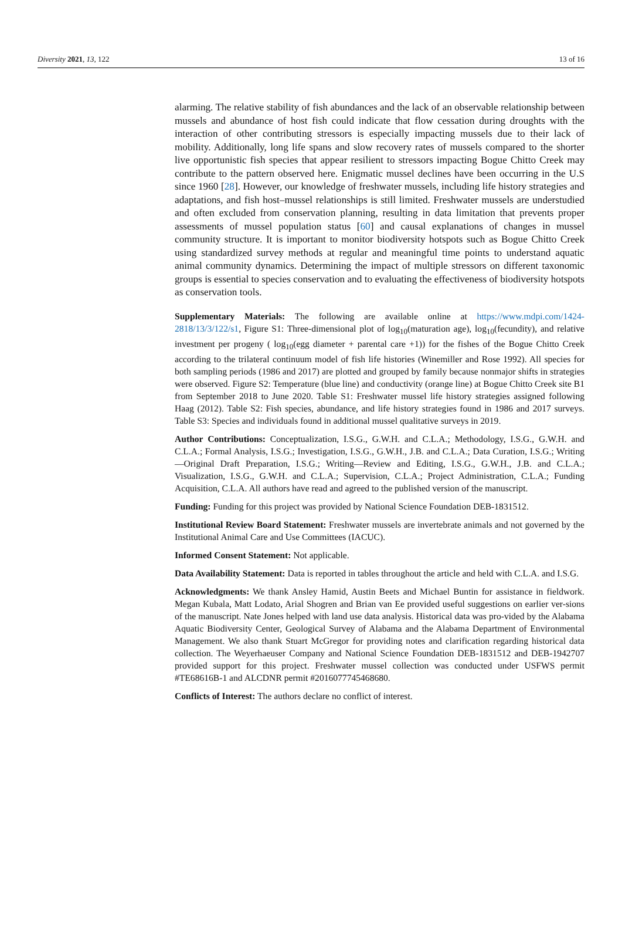Diversity 2021, 13, 122 13 of 16
alarming. The relative stability of fish abundances and the lack of an observable relationship between mussels and abundance of host fish could indicate that flow cessation during droughts with the interaction of other contributing stressors is especially impacting mussels due to their lack of mobility. Additionally, long life spans and slow recovery rates of mussels compared to the shorter live opportunistic fish species that appear resilient to stressors impacting Bogue Chitto Creek may contribute to the pattern observed here. Enigmatic mussel declines have been occurring in the U.S since 1960 [28]. However, our knowledge of freshwater mussels, including life history strategies and adaptations, and fish host–mussel relationships is still limited. Freshwater mussels are understudied and often excluded from conservation planning, resulting in data limitation that prevents proper assessments of mussel population status [60] and causal explanations of changes in mussel community structure. It is important to monitor biodiversity hotspots such as Bogue Chitto Creek using standardized survey methods at regular and meaningful time points to understand aquatic animal community dynamics. Determining the impact of multiple stressors on different taxonomic groups is essential to species conservation and to evaluating the effectiveness of biodiversity hotspots as conservation tools.
Supplementary Materials: The following are available online at https://www.mdpi.com/1424-2818/13/3/122/s1, Figure S1: Three-dimensional plot of log<sub>10</sub>(maturation age), log<sub>10</sub>(fecundity), and relative investment per progeny ( log<sub>10</sub>(egg diameter + parental care +1)) for the fishes of the Bogue Chitto Creek according to the trilateral continuum model of fish life histories (Winemiller and Rose 1992). All species for both sampling periods (1986 and 2017) are plotted and grouped by family because nonmajor shifts in strategies were observed. Figure S2: Temperature (blue line) and conductivity (orange line) at Bogue Chitto Creek site B1 from September 2018 to June 2020. Table S1: Freshwater mussel life history strategies assigned following Haag (2012). Table S2: Fish species, abundance, and life history strategies found in 1986 and 2017 surveys. Table S3: Species and individuals found in additional mussel qualitative surveys in 2019.
Author Contributions: Conceptualization, I.S.G., G.W.H. and C.L.A.; Methodology, I.S.G., G.W.H. and C.L.A.; Formal Analysis, I.S.G.; Investigation, I.S.G., G.W.H., J.B. and C.L.A.; Data Curation, I.S.G.; Writing—Original Draft Preparation, I.S.G.; Writing—Review and Editing, I.S.G., G.W.H., J.B. and C.L.A.; Visualization, I.S.G., G.W.H. and C.L.A.; Supervision, C.L.A.; Project Administration, C.L.A.; Funding Acquisition, C.L.A. All authors have read and agreed to the published version of the manuscript.
Funding: Funding for this project was provided by National Science Foundation DEB-1831512.
Institutional Review Board Statement: Freshwater mussels are invertebrate animals and not governed by the Institutional Animal Care and Use Committees (IACUC).
Informed Consent Statement: Not applicable.
Data Availability Statement: Data is reported in tables throughout the article and held with C.L.A. and I.S.G.
Acknowledgments: We thank Ansley Hamid, Austin Beets and Michael Buntin for assistance in fieldwork. Megan Kubala, Matt Lodato, Arial Shogren and Brian van Ee provided useful suggestions on earlier ver-sions of the manuscript. Nate Jones helped with land use data analysis. Historical data was pro-vided by the Alabama Aquatic Biodiversity Center, Geological Survey of Alabama and the Alabama Department of Environmental Management. We also thank Stuart McGregor for providing notes and clarification regarding historical data collection. The Weyerhaeuser Company and National Science Foundation DEB-1831512 and DEB-1942707 provided support for this project. Freshwater mussel collection was conducted under USFWS permit #TE68616B-1 and ALCDNR permit #2016077745468680.
Conflicts of Interest: The authors declare no conflict of interest.